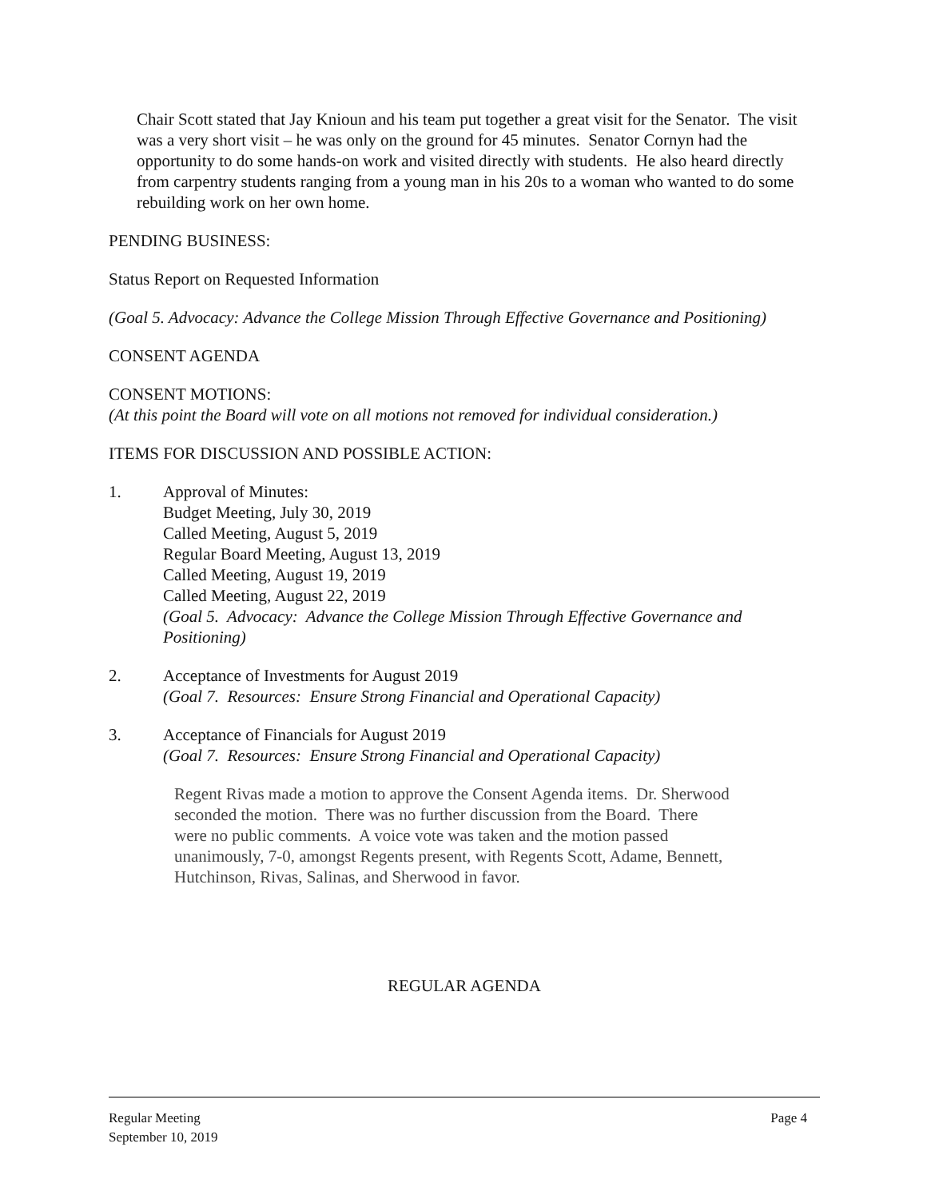Chair Scott stated that Jay Knioun and his team put together a great visit for the Senator. The visit was a very short visit – he was only on the ground for 45 minutes. Senator Cornyn had the opportunity to do some hands-on work and visited directly with students. He also heard directly from carpentry students ranging from a young man in his 20s to a woman who wanted to do some rebuilding work on her own home.
PENDING BUSINESS:
Status Report on Requested Information
(Goal 5. Advocacy: Advance the College Mission Through Effective Governance and Positioning)
CONSENT AGENDA
CONSENT MOTIONS:
(At this point the Board will vote on all motions not removed for individual consideration.)
ITEMS FOR DISCUSSION AND POSSIBLE ACTION:
1. Approval of Minutes:
Budget Meeting, July 30, 2019
Called Meeting, August 5, 2019
Regular Board Meeting, August 13, 2019
Called Meeting, August 19, 2019
Called Meeting, August 22, 2019
(Goal 5. Advocacy: Advance the College Mission Through Effective Governance and Positioning)
2. Acceptance of Investments for August 2019
(Goal 7. Resources: Ensure Strong Financial and Operational Capacity)
3. Acceptance of Financials for August 2019
(Goal 7. Resources: Ensure Strong Financial and Operational Capacity)
Regent Rivas made a motion to approve the Consent Agenda items. Dr. Sherwood seconded the motion. There was no further discussion from the Board. There were no public comments. A voice vote was taken and the motion passed unanimously, 7-0, amongst Regents present, with Regents Scott, Adame, Bennett, Hutchinson, Rivas, Salinas, and Sherwood in favor.
REGULAR AGENDA
Page 4 Regular Meeting
September 10, 2019